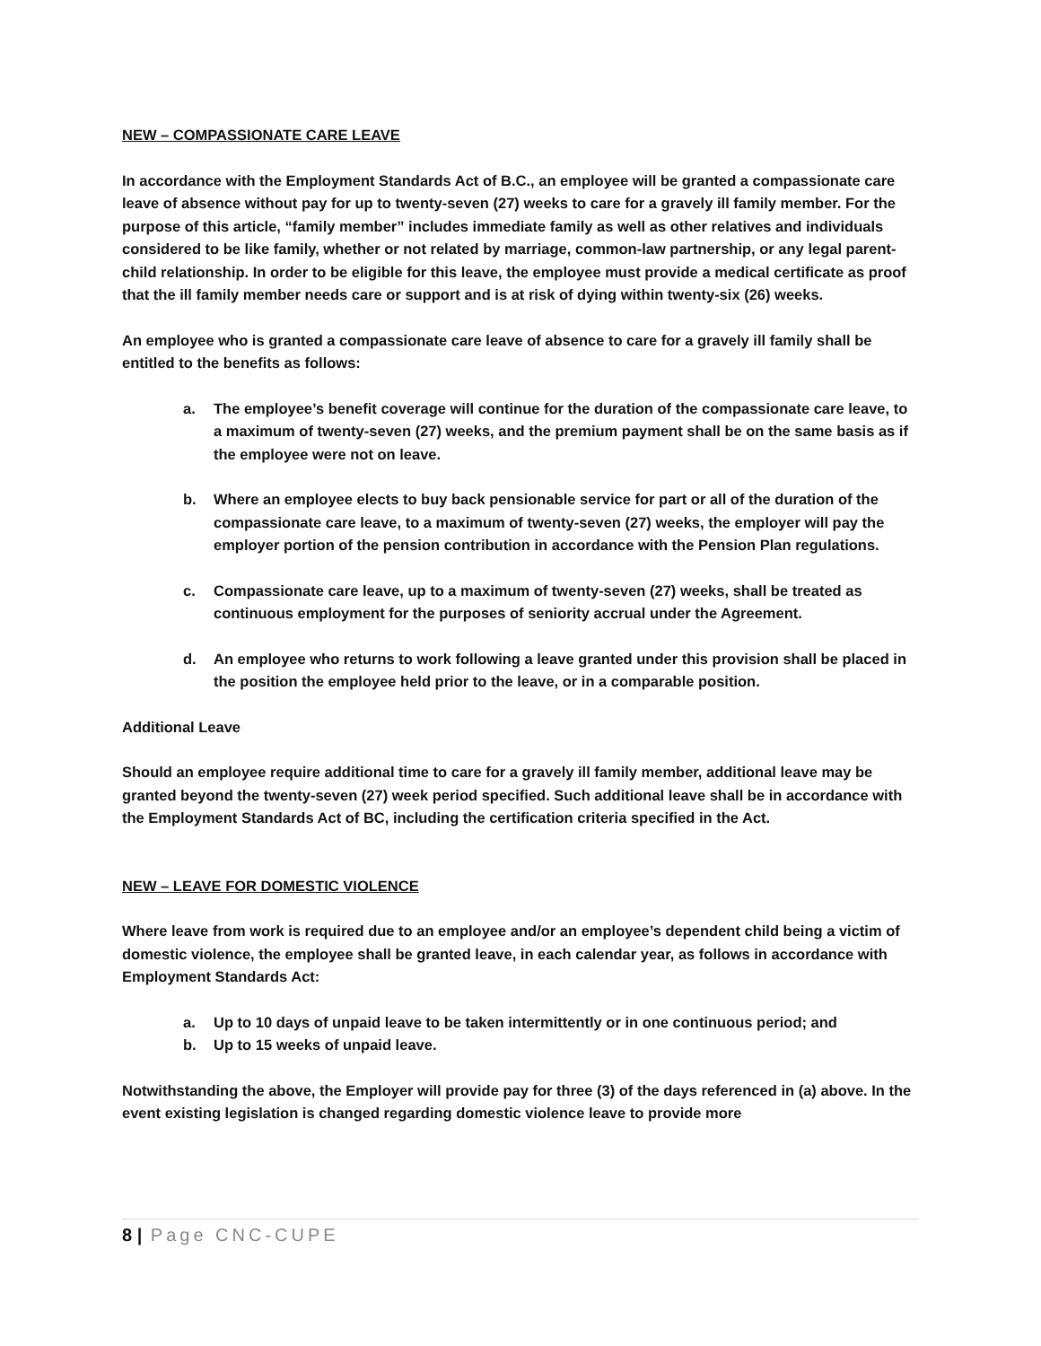NEW – COMPASSIONATE CARE LEAVE
In accordance with the Employment Standards Act of B.C., an employee will be granted a compassionate care leave of absence without pay for up to twenty-seven (27) weeks to care for a gravely ill family member. For the purpose of this article, “family member” includes immediate family as well as other relatives and individuals considered to be like family, whether or not related by marriage, common-law partnership, or any legal parent-child relationship. In order to be eligible for this leave, the employee must provide a medical certificate as proof that the ill family member needs care or support and is at risk of dying within twenty-six (26) weeks.
An employee who is granted a compassionate care leave of absence to care for a gravely ill family shall be entitled to the benefits as follows:
a. The employee’s benefit coverage will continue for the duration of the compassionate care leave, to a maximum of twenty-seven (27) weeks, and the premium payment shall be on the same basis as if the employee were not on leave.
b. Where an employee elects to buy back pensionable service for part or all of the duration of the compassionate care leave, to a maximum of twenty-seven (27) weeks, the employer will pay the employer portion of the pension contribution in accordance with the Pension Plan regulations.
c. Compassionate care leave, up to a maximum of twenty-seven (27) weeks, shall be treated as continuous employment for the purposes of seniority accrual under the Agreement.
d. An employee who returns to work following a leave granted under this provision shall be placed in the position the employee held prior to the leave, or in a comparable position.
Additional Leave
Should an employee require additional time to care for a gravely ill family member, additional leave may be granted beyond the twenty-seven (27) week period specified. Such additional leave shall be in accordance with the Employment Standards Act of BC, including the certification criteria specified in the Act.
NEW – LEAVE FOR DOMESTIC VIOLENCE
Where leave from work is required due to an employee and/or an employee’s dependent child being a victim of domestic violence, the employee shall be granted leave, in each calendar year, as follows in accordance with Employment Standards Act:
a. Up to 10 days of unpaid leave to be taken intermittently or in one continuous period; and
b. Up to 15 weeks of unpaid leave.
Notwithstanding the above, the Employer will provide pay for three (3) of the days referenced in (a) above. In the event existing legislation is changed regarding domestic violence leave to provide more
8 | Page CNC-CUPE